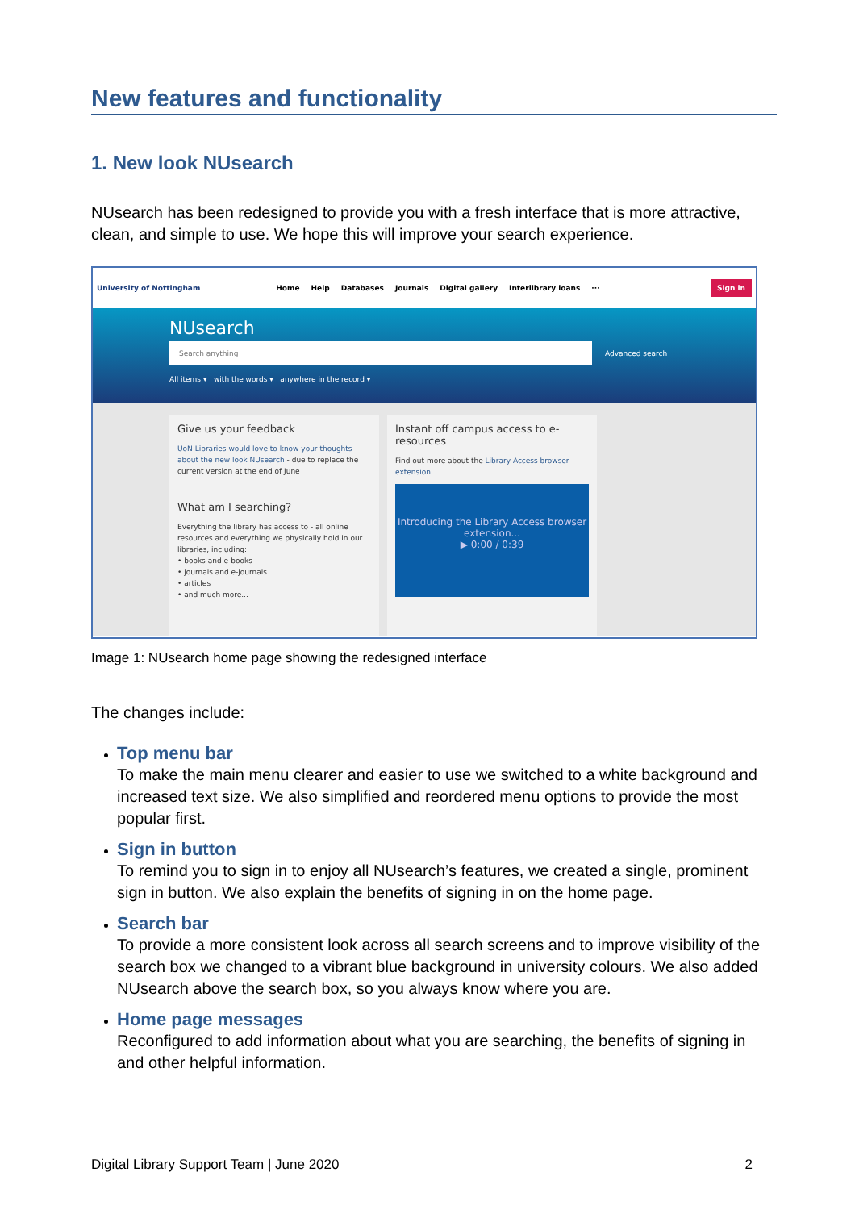New features and functionality
1. New look NUsearch
NUsearch has been redesigned to provide you with a fresh interface that is more attractive, clean, and simple to use. We hope this will improve your search experience.
University of Nottingham Home Help Databases Journals Digital gallery Interlibrary loans ··· Sign in
NUsearch
Search anything
Advanced search
All items ▾ with the words ▾ anywhere in the record ▾
Give us your feedback
UoN Libraries would love to know your thoughts about the new look NUsearch - due to replace the current version at the end of June
What am I searching?
Everything the library has access to - all online resources and everything we physically hold in our libraries, including:
• books and e-books
• journals and e-journals
• articles
• and much more...
Instant off campus access to e-resources
Find out more about the Library Access browser extension
Introducing the Library Access browser extension...
▶ 0:00 / 0:39
Image 1: NUsearch home page showing the redesigned interface
The changes include:
Top menu bar
To make the main menu clearer and easier to use we switched to a white background and increased text size. We also simplified and reordered menu options to provide the most popular first.
Sign in button
To remind you to sign in to enjoy all NUsearch’s features, we created a single, prominent sign in button. We also explain the benefits of signing in on the home page.
Search bar
To provide a more consistent look across all search screens and to improve visibility of the search box we changed to a vibrant blue background in university colours. We also added NUsearch above the search box, so you always know where you are.
Home page messages
Reconfigured to add information about what you are searching, the benefits of signing in and other helpful information.
Digital Library Support Team | June 2020
2